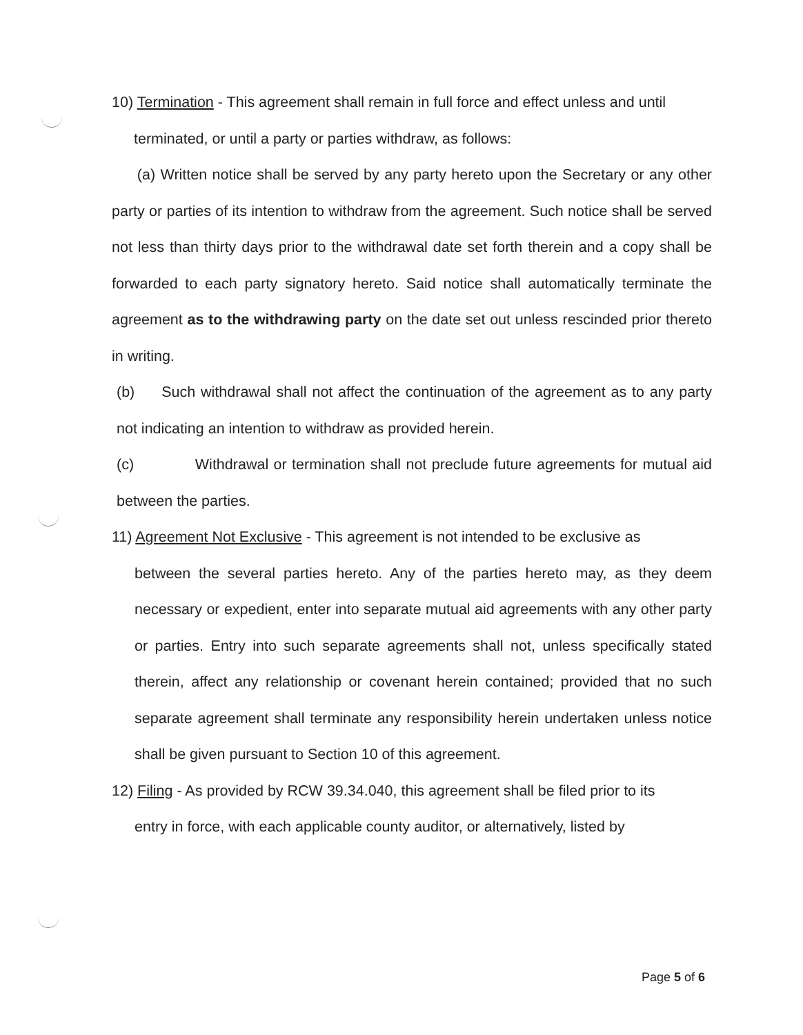10) Termination - This agreement shall remain in full force and effect unless and until
terminated, or until a party or parties withdraw, as follows:
(a) Written notice shall be served by any party hereto upon the Secretary or any other party or parties of its intention to withdraw from the agreement. Such notice shall be served not less than thirty days prior to the withdrawal date set forth therein and a copy shall be forwarded to each party signatory hereto. Said notice shall automatically terminate the agreement as to the withdrawing party on the date set out unless rescinded prior thereto in writing.
(b) Such withdrawal shall not affect the continuation of the agreement as to any party not indicating an intention to withdraw as provided herein.
(c) Withdrawal or termination shall not preclude future agreements for mutual aid between the parties.
11) Agreement Not Exclusive - This agreement is not intended to be exclusive as
between the several parties hereto. Any of the parties hereto may, as they deem necessary or expedient, enter into separate mutual aid agreements with any other party or parties. Entry into such separate agreements shall not, unless specifically stated therein, affect any relationship or covenant herein contained; provided that no such separate agreement shall terminate any responsibility herein undertaken unless notice shall be given pursuant to Section 10 of this agreement.
12) Filing - As provided by RCW 39.34.040, this agreement shall be filed prior to its
entry in force, with each applicable county auditor, or alternatively, listed by
Page 5 of 6